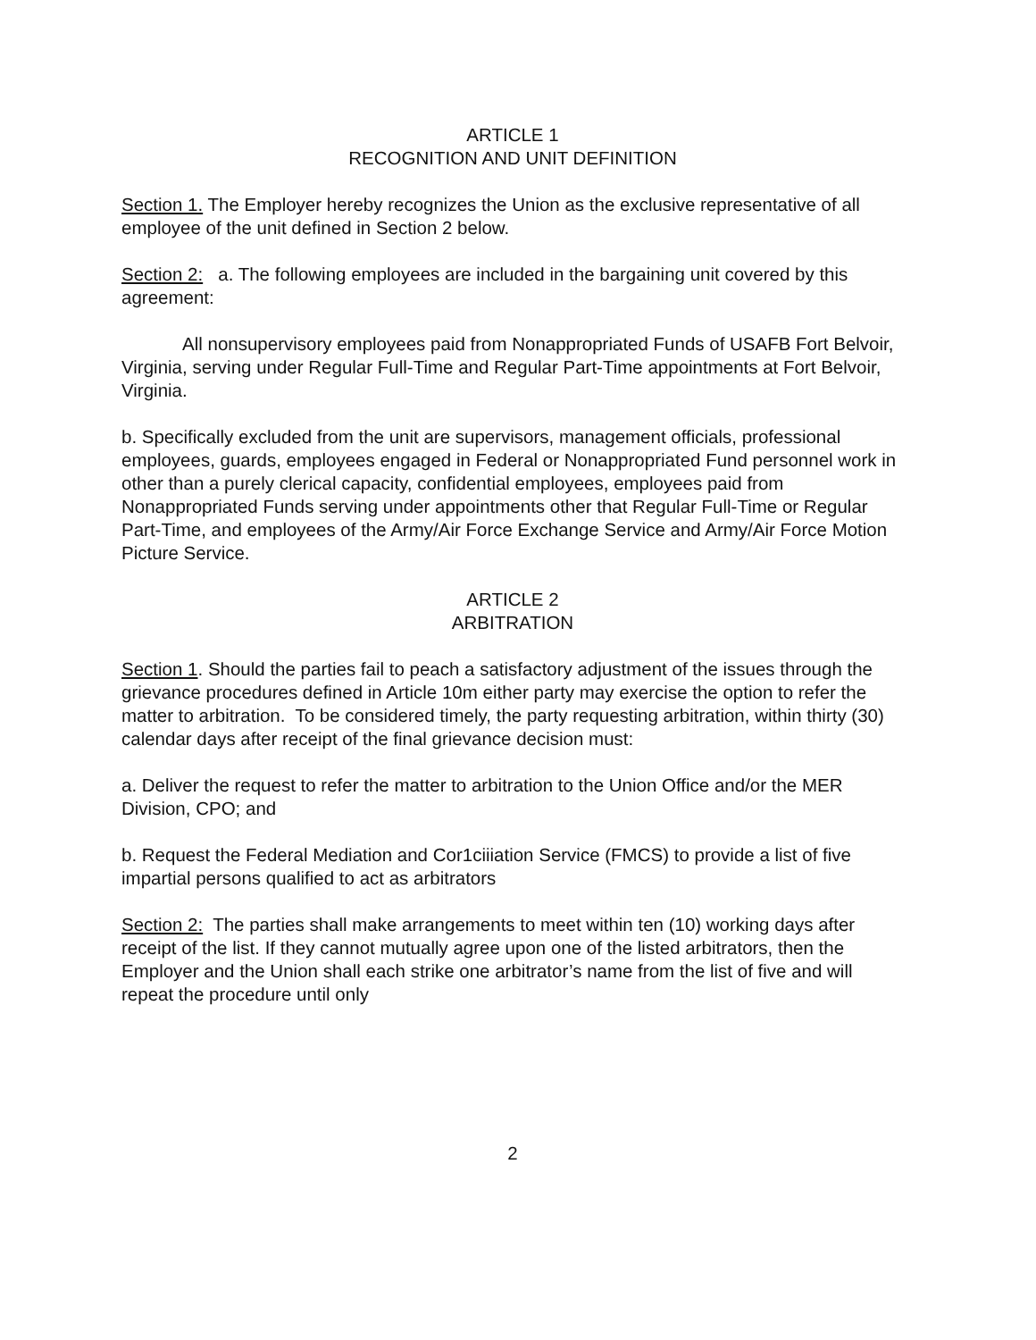ARTICLE 1
RECOGNITION AND UNIT DEFINITION
Section 1. The Employer hereby recognizes the Union as the exclusive representative of all employee of the unit defined in Section 2 below.
Section 2: a. The following employees are included in the bargaining unit covered by this agreement:
All nonsupervisory employees paid from Nonappropriated Funds of USAFB Fort Belvoir, Virginia, serving under Regular Full-Time and Regular Part-Time appointments at Fort Belvoir, Virginia.
b. Specifically excluded from the unit are supervisors, management officials, professional employees, guards, employees engaged in Federal or Nonappropriated Fund personnel work in other than a purely clerical capacity, confidential employees, employees paid from Nonappropriated Funds serving under appointments other that Regular Full-Time or Regular Part-Time, and employees of the Army/Air Force Exchange Service and Army/Air Force Motion Picture Service.
ARTICLE 2
ARBITRATION
Section 1. Should the parties fail to peach a satisfactory adjustment of the issues through the grievance procedures defined in Article 10m either party may exercise the option to refer the matter to arbitration. To be considered timely, the party requesting arbitration, within thirty (30) calendar days after receipt of the final grievance decision must:
a. Deliver the request to refer the matter to arbitration to the Union Office and/or the MER Division, CPO; and
b. Request the Federal Mediation and Cor1ciiiation Service (FMCS) to provide a list of five impartial persons qualified to act as arbitrators
Section 2: The parties shall make arrangements to meet within ten (10) working days after receipt of the list. If they cannot mutually agree upon one of the listed arbitrators, then the Employer and the Union shall each strike one arbitrator’s name from the list of five and will repeat the procedure until only
2